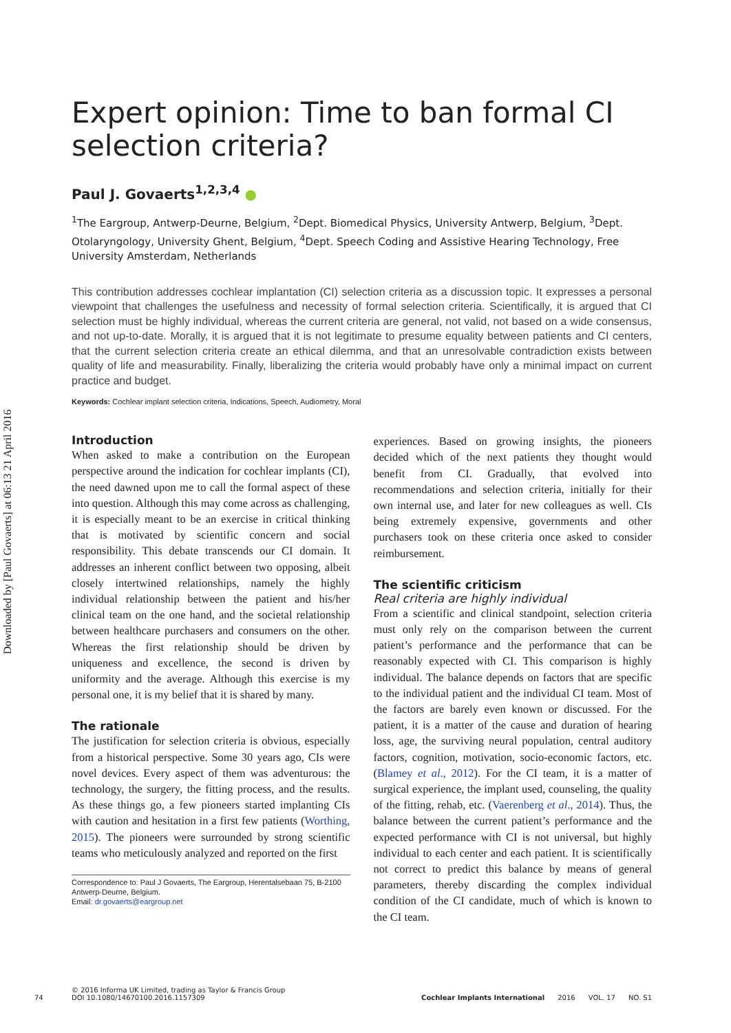Downloaded by [Paul Govaerts] at 06:13 21 April 2016
Expert opinion: Time to ban formal CI selection criteria?
Paul J. Govaerts<sup>1,2,3,4</sup> ●
<sup>1</sup> The Eargroup, Antwerp-Deurne, Belgium, <sup>2</sup>Dept. Biomedical Physics, University Antwerp, Belgium, <sup>3</sup>Dept. Otolaryngology, University Ghent, Belgium, <sup>4</sup>Dept. Speech Coding and Assistive Hearing Technology, Free University Amsterdam, Netherlands
This contribution addresses cochlear implantation (CI) selection criteria as a discussion topic. It expresses a personal viewpoint that challenges the usefulness and necessity of formal selection criteria. Scientifically, it is argued that CI selection must be highly individual, whereas the current criteria are general, not valid, not based on a wide consensus, and not up-to-date. Morally, it is argued that it is not legitimate to presume equality between patients and CI centers, that the current selection criteria create an ethical dilemma, and that an unresolvable contradiction exists between quality of life and measurability. Finally, liberalizing the criteria would probably have only a minimal impact on current practice and budget.
Keywords: Cochlear implant selection criteria, Indications, Speech, Audiometry, Moral
Introduction
When asked to make a contribution on the European perspective around the indication for cochlear implants (CI), the need dawned upon me to call the formal aspect of these into question. Although this may come across as challenging, it is especially meant to be an exercise in critical thinking that is motivated by scientific concern and social responsibility. This debate transcends our CI domain. It addresses an inherent conflict between two opposing, albeit closely intertwined relationships, namely the highly individual relationship between the patient and his/her clinical team on the one hand, and the societal relationship between healthcare purchasers and consumers on the other. Whereas the first relationship should be driven by uniqueness and excellence, the second is driven by uniformity and the average. Although this exercise is my personal one, it is my belief that it is shared by many.
The rationale
The justification for selection criteria is obvious, especially from a historical perspective. Some 30 years ago, CIs were novel devices. Every aspect of them was adventurous: the technology, the surgery, the fitting process, and the results. As these things go, a few pioneers started implanting CIs with caution and hesitation in a first few patients (Worthing, 2015). The pioneers were surrounded by strong scientific teams who meticulously analyzed and reported on the first
Correspondence to: Paul J Govaerts, The Eargroup, Herentalsebaan 75, B-2100 Antwerp-Deurne, Belgium.
Email: dr.govaerts@eargroup.net
experiences. Based on growing insights, the pioneers decided which of the next patients they thought would benefit from CI. Gradually, that evolved into recommendations and selection criteria, initially for their own internal use, and later for new colleagues as well. CIs being extremely expensive, governments and other purchasers took on these criteria once asked to consider reimbursement.
The scientific criticism
Real criteria are highly individual
From a scientific and clinical standpoint, selection criteria must only rely on the comparison between the current patient’s performance and the performance that can be reasonably expected with CI. This comparison is highly individual. The balance depends on factors that are specific to the individual patient and the individual CI team. Most of the factors are barely even known or discussed. For the patient, it is a matter of the cause and duration of hearing loss, age, the surviving neural population, central auditory factors, cognition, motivation, socio-economic factors, etc. (Blamey et al., 2012). For the CI team, it is a matter of surgical experience, the implant used, counseling, the quality of the fitting, rehab, etc. (Vaerenberg et al., 2014). Thus, the balance between the current patient’s performance and the expected performance with CI is not universal, but highly individual to each center and each patient. It is scientifically not correct to predict this balance by means of general parameters, thereby discarding the complex individual condition of the CI candidate, much of which is known to the CI team.
74 © 2016 Informa UK Limited, trading as Taylor & Francis Group
DOI 10.1080/14670100.2016.1157309 Cochlear Implants International 2016 VOL. 17 NO. S1